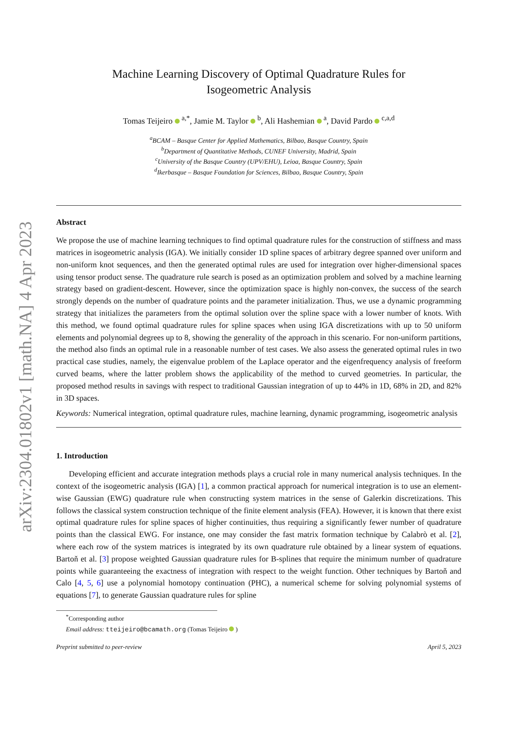arXiv:2304.01802v1 [math.NA] 4 Apr 2023
Machine Learning Discovery of Optimal Quadrature Rules for
Isogeometric Analysis
Tomas Teijeiro <sup>a,*</sup>, Jamie M. Taylor <sup>b</sup>, Ali Hashemian <sup>a</sup>, David Pardo <sup>c,a,d</sup>
<sup>a</sup> BCAM – Basque Center for Applied Mathematics, Bilbao, Basque Country, Spain
<sup>b</sup> Department of Quantitative Methods, CUNEF University, Madrid, Spain
<sup>c</sup> University of the Basque Country (UPV/EHU), Leioa, Basque Country, Spain
<sup>d</sup> Ikerbasque – Basque Foundation for Sciences, Bilbao, Basque Country, Spain
Abstract
We propose the use of machine learning techniques to find optimal quadrature rules for the construction of stiffness and mass matrices in isogeometric analysis (IGA). We initially consider 1D spline spaces of arbitrary degree spanned over uniform and non-uniform knot sequences, and then the generated optimal rules are used for integration over higher-dimensional spaces using tensor product sense. The quadrature rule search is posed as an optimization problem and solved by a machine learning strategy based on gradient-descent. However, since the optimization space is highly non-convex, the success of the search strongly depends on the number of quadrature points and the parameter initialization. Thus, we use a dynamic programming strategy that initializes the parameters from the optimal solution over the spline space with a lower number of knots. With this method, we found optimal quadrature rules for spline spaces when using IGA discretizations with up to 50 uniform elements and polynomial degrees up to 8, showing the generality of the approach in this scenario. For non-uniform partitions, the method also finds an optimal rule in a reasonable number of test cases. We also assess the generated optimal rules in two practical case studies, namely, the eigenvalue problem of the Laplace operator and the eigenfrequency analysis of freeform curved beams, where the latter problem shows the applicability of the method to curved geometries. In particular, the proposed method results in savings with respect to traditional Gaussian integration of up to 44% in 1D, 68% in 2D, and 82% in 3D spaces.
Keywords: Numerical integration, optimal quadrature rules, machine learning, dynamic programming, isogeometric analysis
1. Introduction
Developing efficient and accurate integration methods plays a crucial role in many numerical analysis techniques. In the context of the isogeometric analysis (IGA) [1], a common practical approach for numerical integration is to use an element-wise Gaussian (EWG) quadrature rule when constructing system matrices in the sense of Galerkin discretizations. This follows the classical system construction technique of the finite element analysis (FEA). However, it is known that there exist optimal quadrature rules for spline spaces of higher continuities, thus requiring a significantly fewer number of quadrature points than the classical EWG. For instance, one may consider the fast matrix formation technique by Calabrò et al. [2], where each row of the system matrices is integrated by its own quadrature rule obtained by a linear system of equations. Bartoň et al. [3] propose weighted Gaussian quadrature rules for B-splines that require the minimum number of quadrature points while guaranteeing the exactness of integration with respect to the weight function. Other techniques by Bartoň and Calo [4, 5, 6] use a polynomial homotopy continuation (PHC), a numerical scheme for solving polynomial systems of equations [7], to generate Gaussian quadrature rules for spline
<sup>*</sup> Corresponding author
Email address: tteijeiro@bcamath.org (Tomas Teijeiro )
Preprint submitted to peer-review April 5, 2023